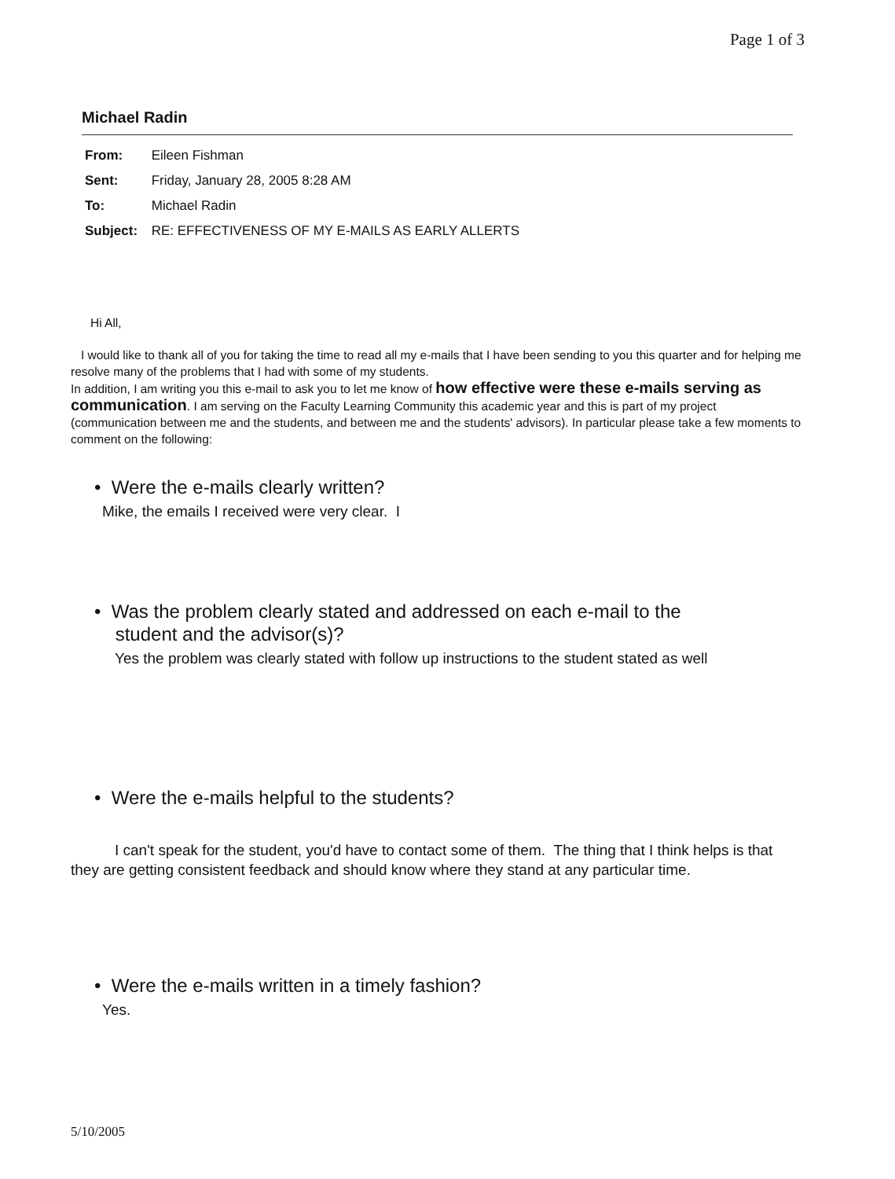Page 1 of 3
Michael Radin
From: Eileen Fishman
Sent: Friday, January 28, 2005 8:28 AM
To: Michael Radin
Subject: RE: EFFECTIVENESS OF MY E-MAILS AS EARLY ALLERTS
Hi All,
I would like to thank all of you for taking the time to read all my e-mails that I have been sending to you this quarter and for helping me resolve many of the problems that I had with some of my students.
In addition, I am writing you this e-mail to ask you to let me know of how effective were these e-mails serving as communication. I am serving on the Faculty Learning Community this academic year and this is part of my project (communication between me and the students, and between me and the students' advisors). In particular please take a few moments to comment on the following:
• Were the e-mails clearly written?
Mike, the emails I received were very clear. I
• Was the problem clearly stated and addressed on each e-mail to the
student and the advisor(s)?
Yes the problem was clearly stated with follow up instructions to the student stated as well
• Were the e-mails helpful to the students?
I can't speak for the student, you'd have to contact some of them. The thing that I think helps is that they are getting consistent feedback and should know where they stand at any particular time.
• Were the e-mails written in a timely fashion?
Yes.
5/10/2005